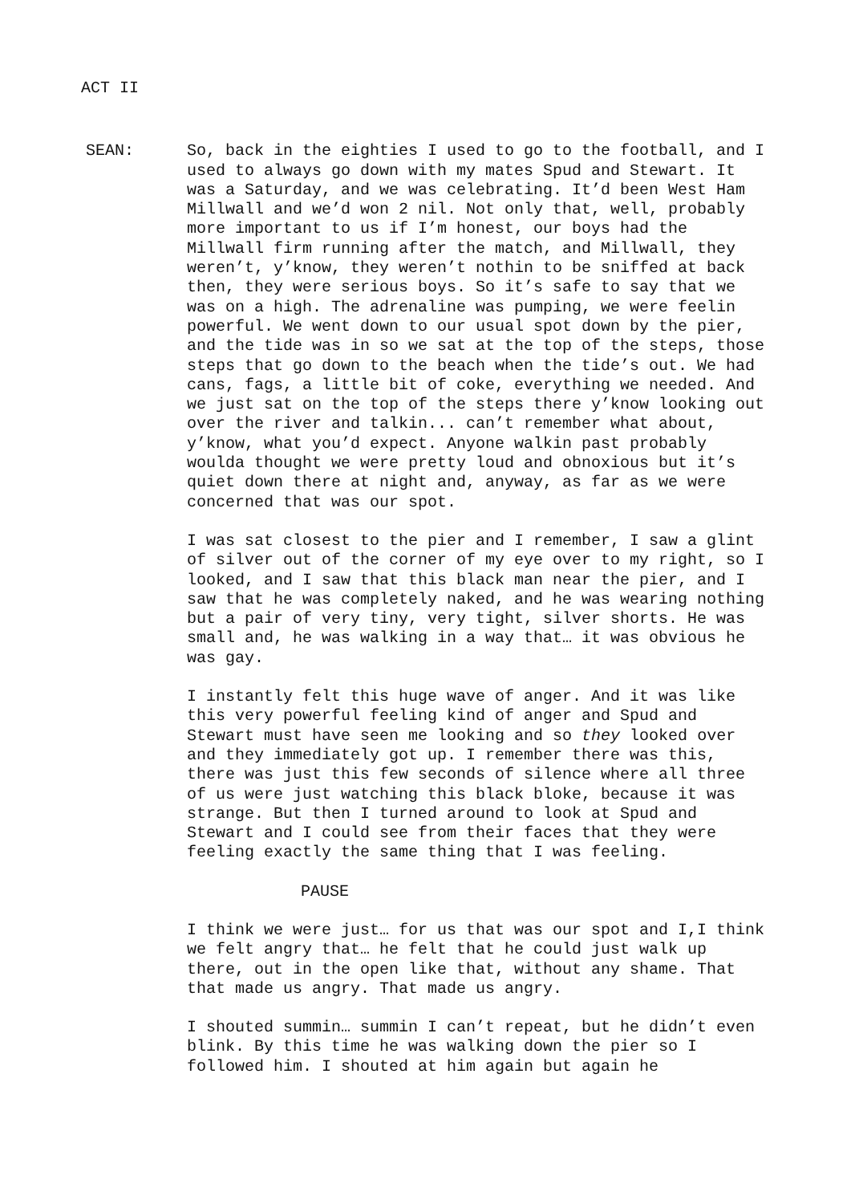ACT II
SEAN: So, back in the eighties I used to go to the football, and I used to always go down with my mates Spud and Stewart. It was a Saturday, and we was celebrating. It’d been West Ham Millwall and we’d won 2 nil. Not only that, well, probably more important to us if I’m honest, our boys had the Millwall firm running after the match, and Millwall, they weren’t, y’know, they weren’t nothin to be sniffed at back then, they were serious boys. So it’s safe to say that we was on a high. The adrenaline was pumping, we were feelin powerful. We went down to our usual spot down by the pier, and the tide was in so we sat at the top of the steps, those steps that go down to the beach when the tide’s out. We had cans, fags, a little bit of coke, everything we needed. And we just sat on the top of the steps there y’know looking out over the river and talkin... can’t remember what about, y’know, what you’d expect. Anyone walkin past probably woulda thought we were pretty loud and obnoxious but it’s quiet down there at night and, anyway, as far as we were concerned that was our spot.
I was sat closest to the pier and I remember, I saw a glint of silver out of the corner of my eye over to my right, so I looked, and I saw that this black man near the pier, and I saw that he was completely naked, and he was wearing nothing but a pair of very tiny, very tight, silver shorts. He was small and, he was walking in a way that… it was obvious he was gay.
I instantly felt this huge wave of anger. And it was like this very powerful feeling kind of anger and Spud and Stewart must have seen me looking and so they looked over and they immediately got up. I remember there was this, there was just this few seconds of silence where all three of us were just watching this black bloke, because it was strange. But then I turned around to look at Spud and Stewart and I could see from their faces that they were feeling exactly the same thing that I was feeling.
PAUSE
I think we were just… for us that was our spot and I,I think we felt angry that… he felt that he could just walk up there, out in the open like that, without any shame. That that made us angry. That made us angry.
I shouted summin… summin I can’t repeat, but he didn’t even blink. By this time he was walking down the pier so I followed him. I shouted at him again but again he